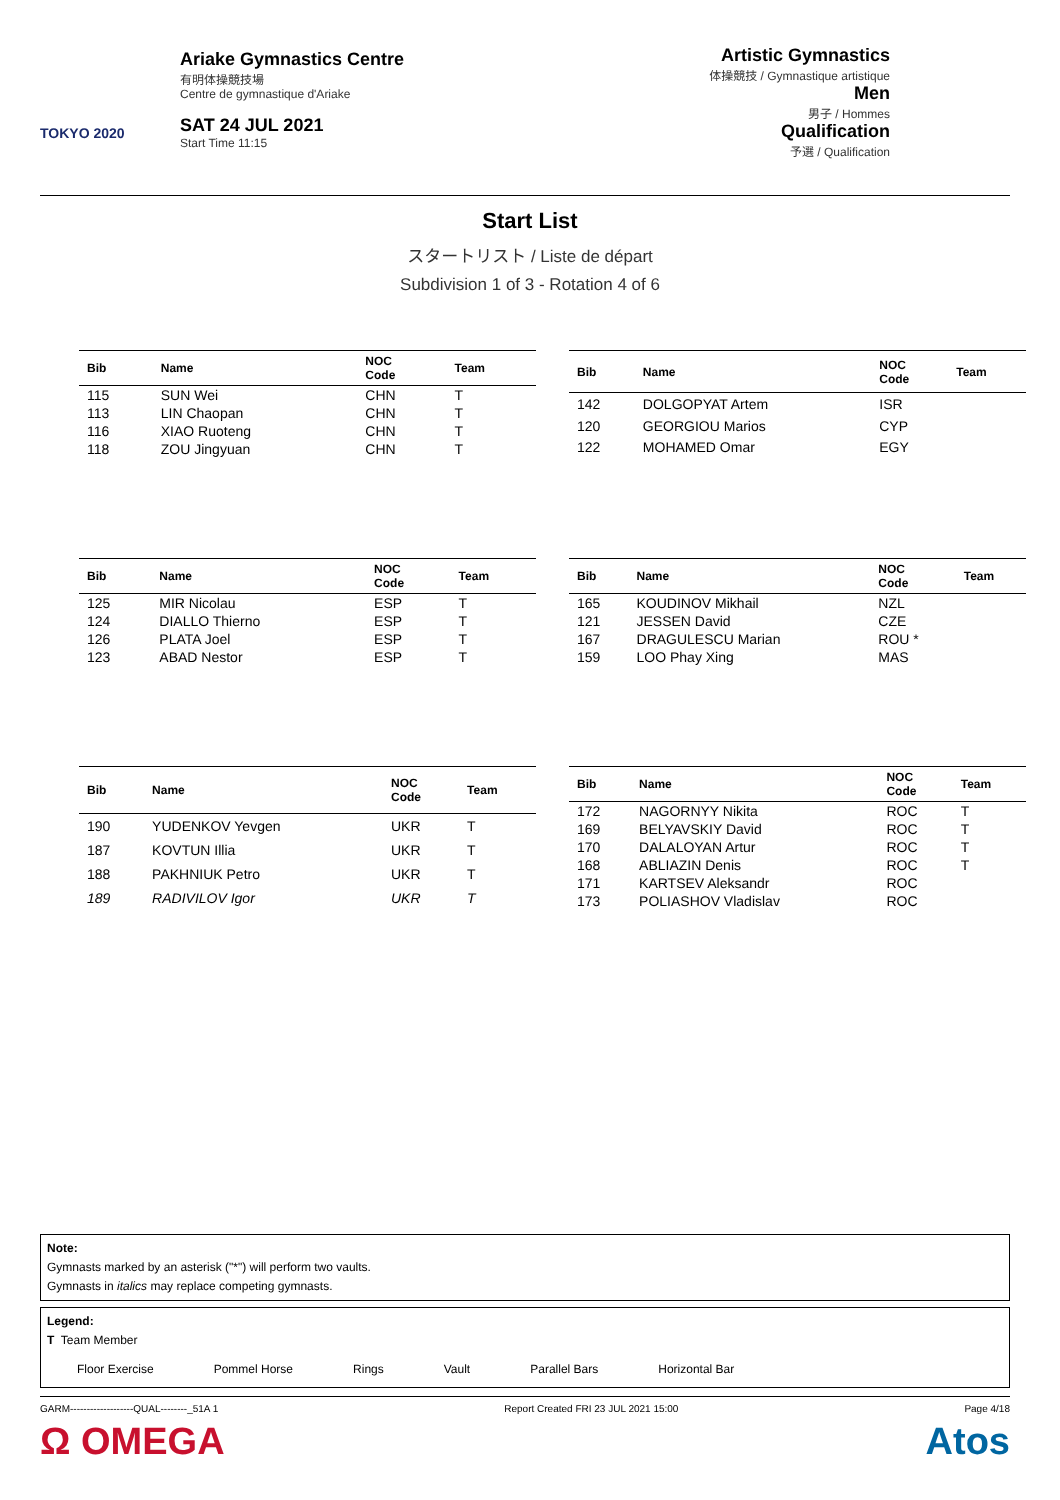TOKYO 2020
Ariake Gymnastics Centre
有明体操競技場
Centre de gymnastique d'Ariake
SAT 24 JUL 2021
Start Time 11:15
Artistic Gymnastics
体操競技 / Gymnastique artistique
Men
男子 / Hommes
Qualification
予選 / Qualification
Start List
スタートリスト / Liste de départ
Subdivision 1 of 3 - Rotation 4 of 6
| Bib | Name | NOC Code | Team |
| --- | --- | --- | --- |
| 115 | SUN Wei | CHN | T |
| 113 | LIN Chaopan | CHN | T |
| 116 | XIAO Ruoteng | CHN | T |
| 118 | ZOU Jingyuan | CHN | T |
| Bib | Name | NOC Code | Team |
| --- | --- | --- | --- |
| 142 | DOLGOPYAT Artem | ISR | |
| 120 | GEORGIOU Marios | CYP | |
| 122 | MOHAMED Omar | EGY | |
| Bib | Name | NOC Code | Team |
| --- | --- | --- | --- |
| 125 | MIR Nicolau | ESP | T |
| 124 | DIALLO Thierno | ESP | T |
| 126 | PLATA Joel | ESP | T |
| 123 | ABAD Nestor | ESP | T |
| Bib | Name | NOC Code | Team |
| --- | --- | --- | --- |
| 165 | KOUDINOV Mikhail | NZL | |
| 121 | JESSEN David | CZE | |
| 167 | DRAGULESCU Marian | ROU * | |
| 159 | LOO Phay Xing | MAS | |
| Bib | Name | NOC Code | Team |
| --- | --- | --- | --- |
| 190 | YUDENKOV Yevgen | UKR | T |
| 187 | KOVTUN Illia | UKR | T |
| 188 | PAKHNIUK Petro | UKR | T |
| 189 | RADIVILOV Igor | UKR | T |
| Bib | Name | NOC Code | Team |
| --- | --- | --- | --- |
| 172 | NAGORNYY Nikita | ROC | T |
| 169 | BELYAVSKIY David | ROC | T |
| 170 | DALALOYAN Artur | ROC | T |
| 168 | ABLIAZIN Denis | ROC | T |
| 171 | KARTSEV Aleksandr | ROC | |
| 173 | POLIASHOV Vladislav | ROC | |
Note:
Gymnasts marked by an asterisk ("*") will perform two vaults.
Gymnasts in italics may replace competing gymnasts.
Legend:
T Team Member
Floor Exercise Pommel Horse Rings Vault Parallel Bars Horizontal Bar
GARM-------------------QUAL--------_51A 1 Report Created FRI 23 JUL 2021 15:00 Page 4/18
Ω OMEGA Atos